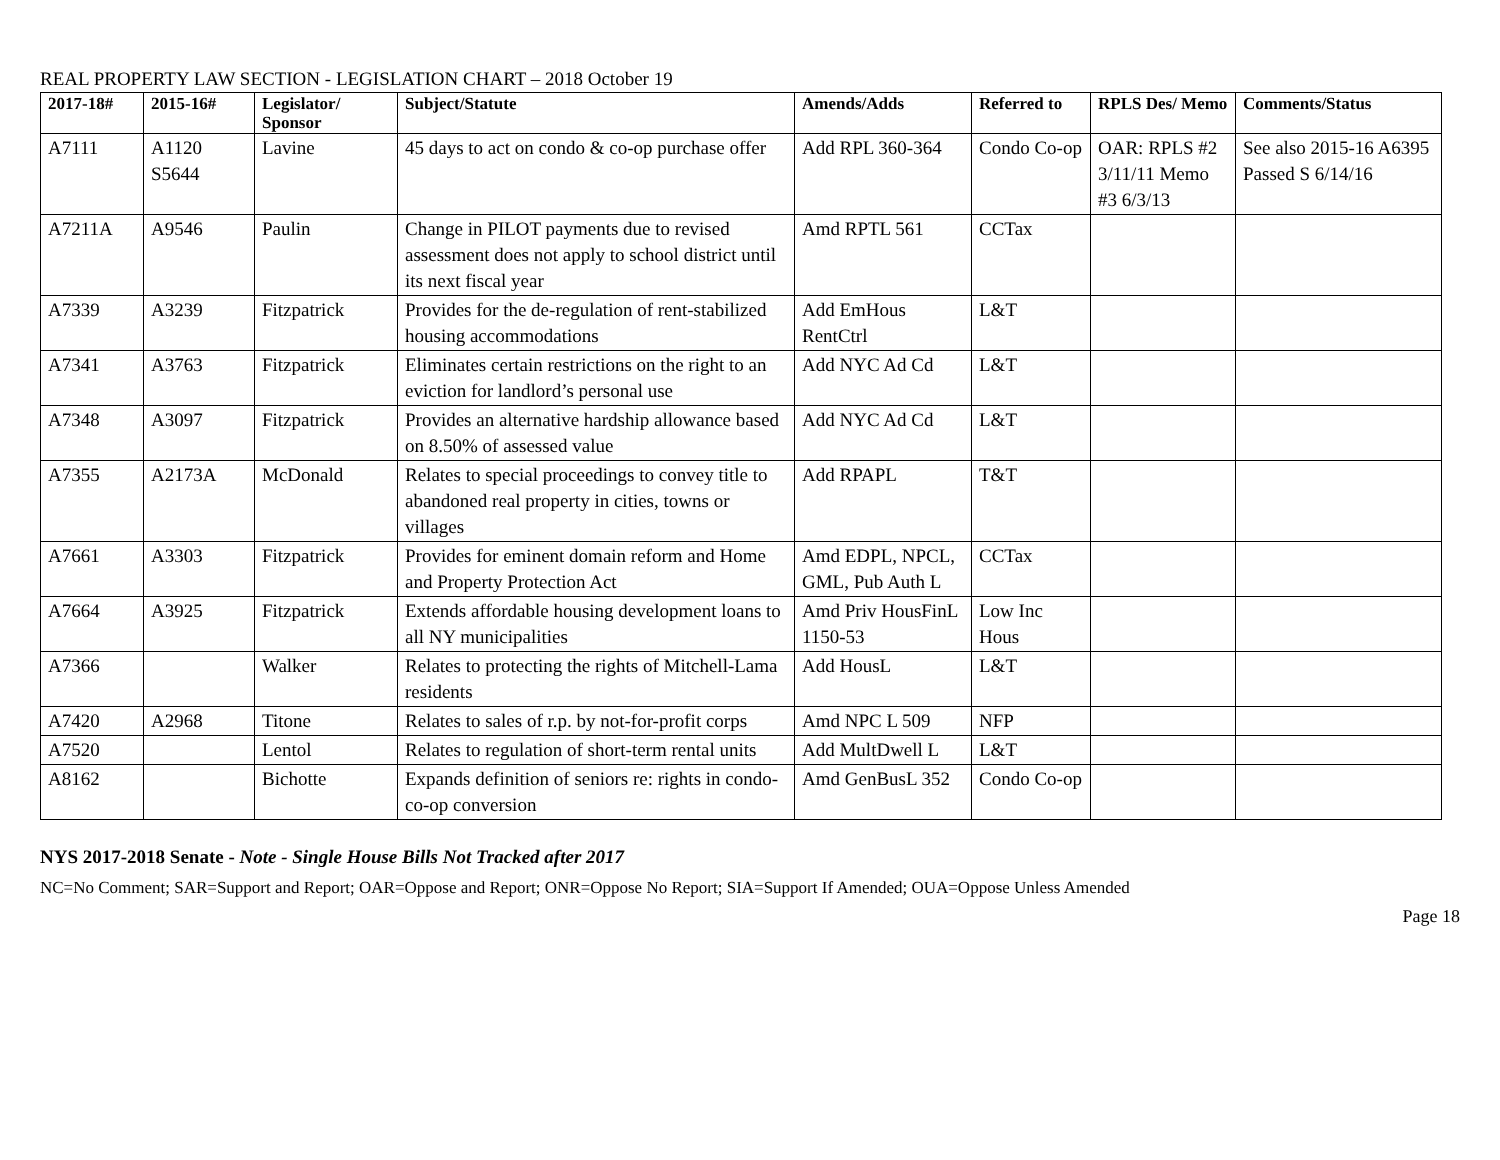REAL PROPERTY LAW SECTION - LEGISLATION CHART – 2018 October 19
| 2017-18# | 2015-16# | Legislator/ Sponsor | Subject/Statute | Amends/Adds | Referred to | RPLS Des/ Memo | Comments/Status |
| --- | --- | --- | --- | --- | --- | --- | --- |
| A7111 | A1120 S5644 | Lavine | 45 days to act on condo & co-op purchase offer | Add RPL 360-364 | Condo Co-op | OAR: RPLS #2 3/11/11 Memo #3 6/3/13 | See also 2015-16 A6395 Passed S 6/14/16 |
| A7211A | A9546 | Paulin | Change in PILOT payments due to revised assessment does not apply to school district until its next fiscal year | Amd RPTL 561 | CCTax | | |
| A7339 | A3239 | Fitzpatrick | Provides for the de-regulation of rent-stabilized housing accommodations | Add EmHous RentCtrl | L&T | | |
| A7341 | A3763 | Fitzpatrick | Eliminates certain restrictions on the right to an eviction for landlord’s personal use | Add NYC Ad Cd | L&T | | |
| A7348 | A3097 | Fitzpatrick | Provides an alternative hardship allowance based on 8.50% of assessed value | Add NYC Ad Cd | L&T | | |
| A7355 | A2173A | McDonald | Relates to special proceedings to convey title to abandoned real property in cities, towns or villages | Add RPAPL | T&T | | |
| A7661 | A3303 | Fitzpatrick | Provides for eminent domain reform and Home and Property Protection Act | Amd EDPL, NPCL, GML, Pub Auth L | CCTax | | |
| A7664 | A3925 | Fitzpatrick | Extends affordable housing development loans to all NY municipalities | Amd Priv HousFinL 1150-53 | Low Inc Hous | | |
| A7366 | | Walker | Relates to protecting the rights of Mitchell-Lama residents | Add HousL | L&T | | |
| A7420 | A2968 | Titone | Relates to sales of r.p. by not-for-profit corps | Amd NPC L 509 | NFP | | |
| A7520 | | Lentol | Relates to regulation of short-term rental units | Add MultDwell L | L&T | | |
| A8162 | | Bichotte | Expands definition of seniors re: rights in condo-co-op conversion | Amd GenBusL 352 | Condo Co-op | | |
NYS 2017-2018 Senate - Note - Single House Bills Not Tracked after 2017
NC=No Comment; SAR=Support and Report; OAR=Oppose and Report; ONR=Oppose No Report; SIA=Support If Amended; OUA=Oppose Unless Amended
Page 18